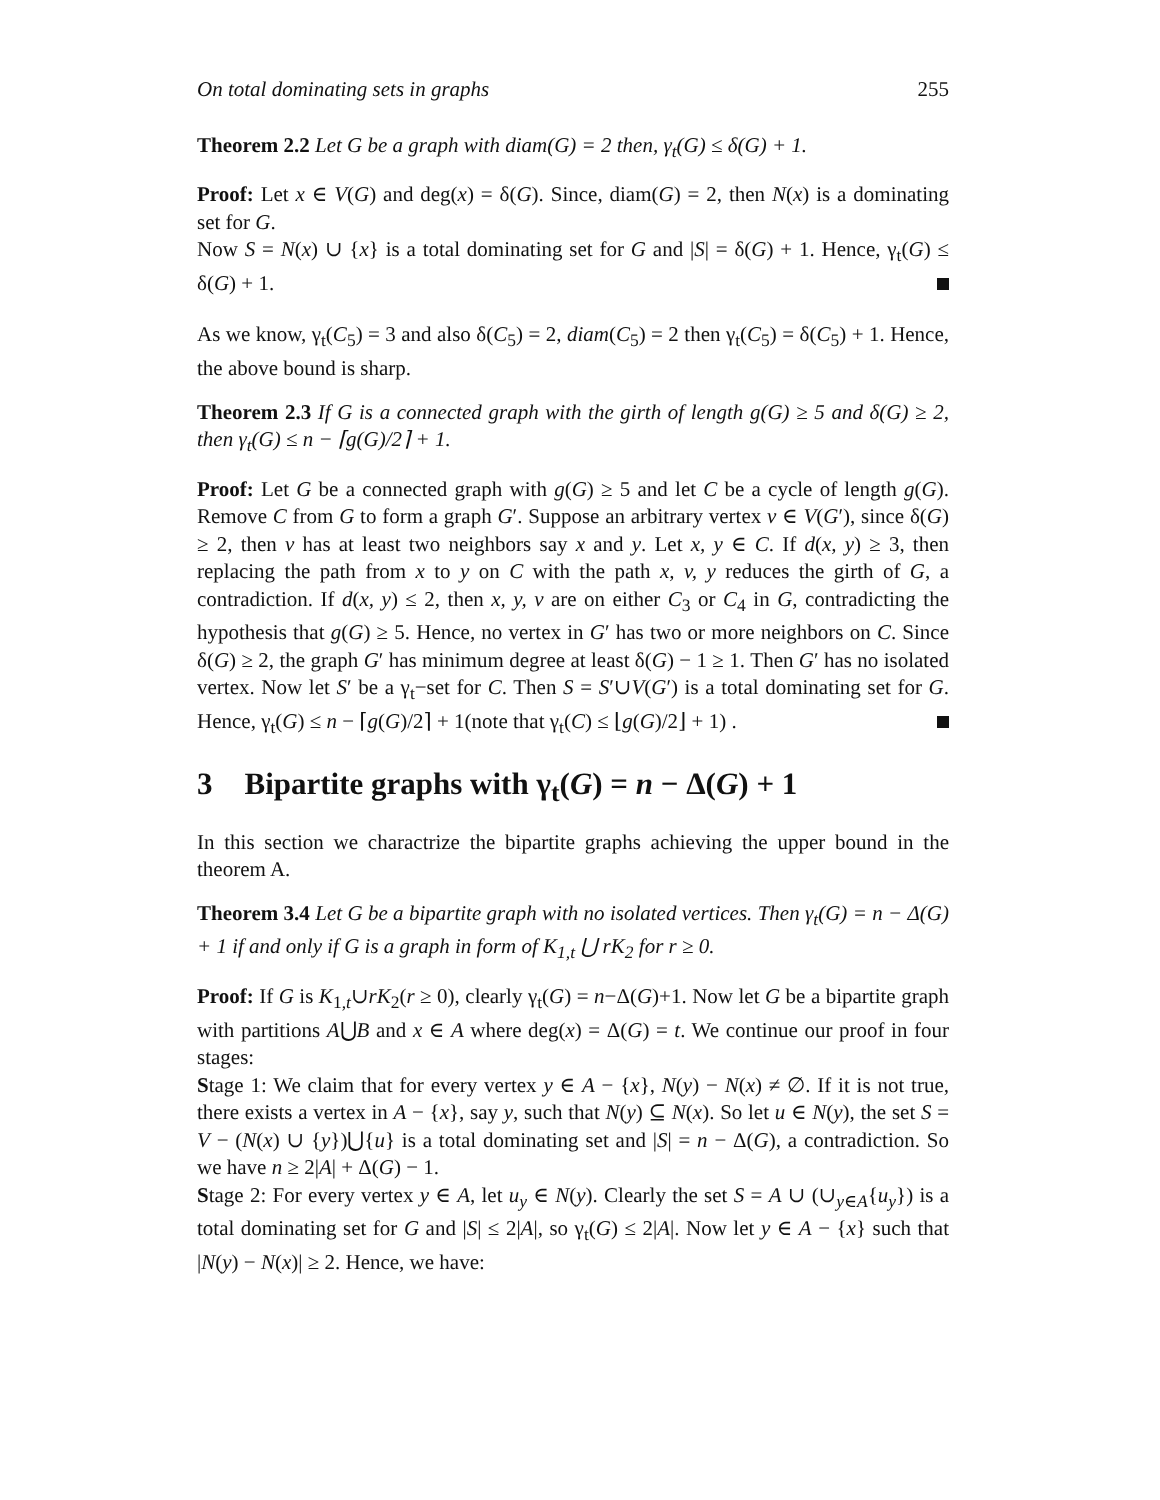On total dominating sets in graphs 255
Theorem 2.2 Let G be a graph with diam(G) = 2 then, γ<sub>t</sub>(G) ≤ δ(G) + 1.
Proof: Let x ∈ V(G) and deg(x) = δ(G). Since, diam(G) = 2, then N(x) is a dominating set for G.
Now S = N(x) ∪ {x} is a total dominating set for G and |S| = δ(G) + 1. Hence, γ<sub>t</sub>(G) ≤ δ(G) + 1.
As we know, γ<sub>t</sub>(C<sub>5</sub>) = 3 and also δ(C<sub>5</sub>) = 2, diam(C<sub>5</sub>) = 2 then γ<sub>t</sub>(C<sub>5</sub>) = δ(C<sub>5</sub>) + 1. Hence, the above bound is sharp.
Theorem 2.3 If G is a connected graph with the girth of length g(G) ≥ 5 and δ(G) ≥ 2, then γ<sub>t</sub>(G) ≤ n − ⌈g(G)/2⌉ + 1.
Proof: Let G be a connected graph with g(G) ≥ 5 and let C be a cycle of length g(G). Remove C from G to form a graph G′. Suppose an arbitrary vertex v ∈ V(G′), since δ(G) ≥ 2, then v has at least two neighbors say x and y. Let x, y ∈ C. If d(x, y) ≥ 3, then replacing the path from x to y on C with the path x, v, y reduces the girth of G, a contradiction. If d(x, y) ≤ 2, then x, y, v are on either C<sub>3</sub> or C<sub>4</sub> in G, contradicting the hypothesis that g(G) ≥ 5. Hence, no vertex in G′ has two or more neighbors on C. Since δ(G) ≥ 2, the graph G′ has minimum degree at least δ(G) − 1 ≥ 1. Then G′ has no isolated vertex. Now let S′ be a γ<sub>t</sub>−set for C. Then S = S′∪V(G′) is a total dominating set for G. Hence, γ<sub>t</sub>(G) ≤ n − ⌈g(G)/2⌉ + 1(note that γ<sub>t</sub>(C) ≤ ⌊g(G)/2⌋ + 1) .
3 Bipartite graphs with γ<sub>t</sub>(G) = n − Δ(G) + 1
In this section we charactrize the bipartite graphs achieving the upper bound in the theorem A.
Theorem 3.4 Let G be a bipartite graph with no isolated vertices. Then γ<sub>t</sub>(G) = n − Δ(G) + 1 if and only if G is a graph in form of K<sub>1,t</sub> ⋃ rK<sub>2</sub> for r ≥ 0.
Proof: If G is K<sub>1,t</sub>∪rK<sub>2</sub>(r ≥ 0), clearly γ<sub>t</sub>(G) = n−Δ(G)+1. Now let G be a bipartite graph with partitions A⋃B and x ∈ A where deg(x) = Δ(G) = t. We continue our proof in four stages:
Stage 1: We claim that for every vertex y ∈ A − {x}, N(y) − N(x) ≠ ∅. If it is not true, there exists a vertex in A − {x}, say y, such that N(y) ⊆ N(x). So let u ∈ N(y), the set S = V − (N(x) ∪ {y})⋃{u} is a total dominating set and |S| = n − Δ(G), a contradiction. So we have n ≥ 2|A| + Δ(G) − 1.
Stage 2: For every vertex y ∈ A, let u<sub>y</sub> ∈ N(y). Clearly the set S = A ∪ (∪<sub>y∈A</sub>{u<sub>y</sub>}) is a total dominating set for G and |S| ≤ 2|A|, so γ<sub>t</sub>(G) ≤ 2|A|. Now let y ∈ A − {x} such that |N(y) − N(x)| ≥ 2. Hence, we have: